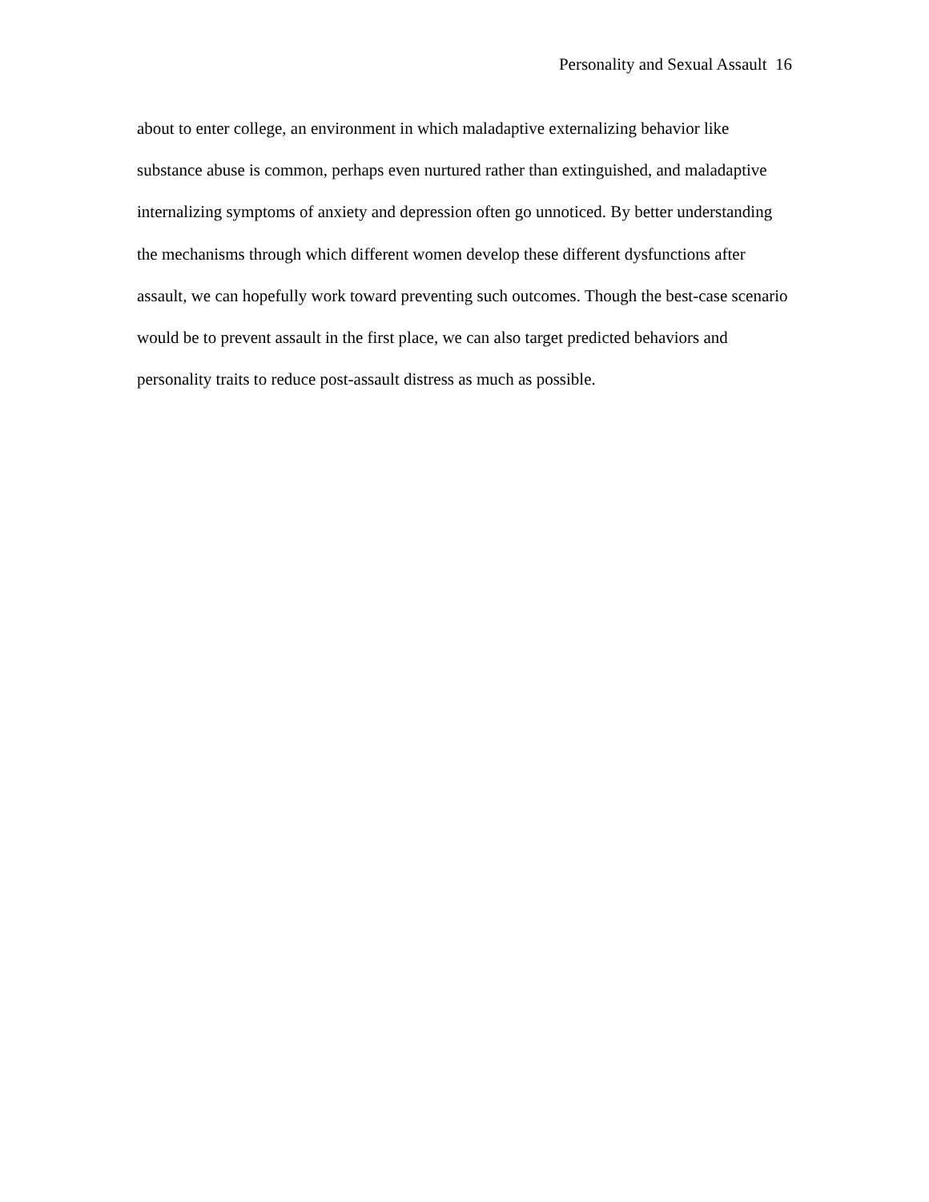Personality and Sexual Assault 16
about to enter college, an environment in which maladaptive externalizing behavior like substance abuse is common, perhaps even nurtured rather than extinguished, and maladaptive internalizing symptoms of anxiety and depression often go unnoticed. By better understanding the mechanisms through which different women develop these different dysfunctions after assault, we can hopefully work toward preventing such outcomes. Though the best-case scenario would be to prevent assault in the first place, we can also target predicted behaviors and personality traits to reduce post-assault distress as much as possible.